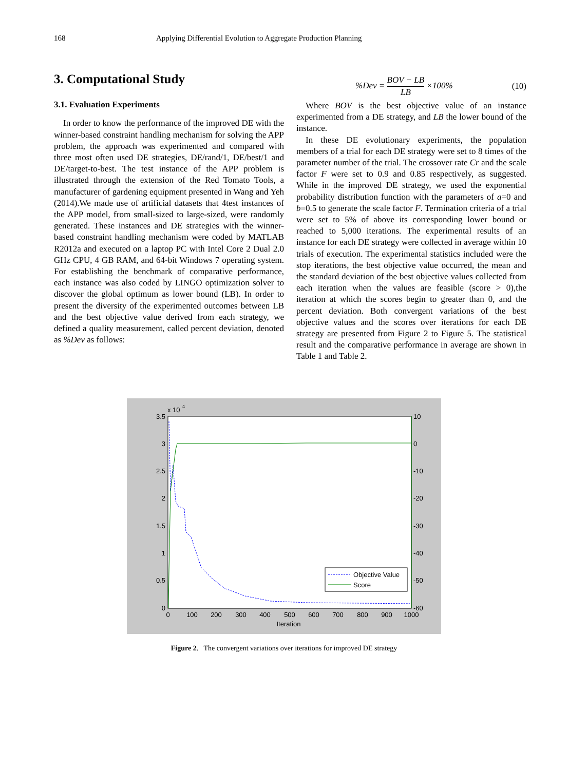168 Applying Differential Evolution to Aggregate Production Planning
3. Computational Study
3.1. Evaluation Experiments
In order to know the performance of the improved DE with the winner-based constraint handling mechanism for solving the APP problem, the approach was experimented and compared with three most often used DE strategies, DE/rand/1, DE/best/1 and DE/target-to-best. The test instance of the APP problem is illustrated through the extension of the Red Tomato Tools, a manufacturer of gardening equipment presented in Wang and Yeh (2014).We made use of artificial datasets that 4test instances of the APP model, from small-sized to large-sized, were randomly generated. These instances and DE strategies with the winner-based constraint handling mechanism were coded by MATLAB R2012a and executed on a laptop PC with Intel Core 2 Dual 2.0 GHz CPU, 4 GB RAM, and 64-bit Windows 7 operating system. For establishing the benchmark of comparative performance, each instance was also coded by LINGO optimization solver to discover the global optimum as lower bound (LB). In order to present the diversity of the experimented outcomes between LB and the best objective value derived from each strategy, we defined a quality measurement, called percent deviation, denoted as %Dev as follows:
%Dev = BOV − LB LB ×100% (10)
Where BOV is the best objective value of an instance experimented from a DE strategy, and LB the lower bound of the instance.
In these DE evolutionary experiments, the population members of a trial for each DE strategy were set to 8 times of the parameter number of the trial. The crossover rate Cr and the scale factor F were set to 0.9 and 0.85 respectively, as suggested. While in the improved DE strategy, we used the exponential probability distribution function with the parameters of a=0 and b=0.5 to generate the scale factor F. Termination criteria of a trial were set to 5% of above its corresponding lower bound or reached to 5,000 iterations. The experimental results of an instance for each DE strategy were collected in average within 10 trials of execution. The experimental statistics included were the stop iterations, the best objective value occurred, the mean and the standard deviation of the best objective values collected from each iteration when the values are feasible (score > 0),the iteration at which the scores begin to greater than 0, and the percent deviation. Both convergent variations of the best objective values and the scores over iterations for each DE strategy are presented from Figure 2 to Figure 5. The statistical result and the comparative performance in average are shown in Table 1 and Table 2.
x 10
4
3.5
3
2.5
2
1.5
1
0.5
0
10
0
-10
-20
-30
-40
-50
-60
0
100
200
300
400
500
600
700
800
900
1000
Iteration
Objective Value
Score
Figure 2. The convergent variations over iterations for improved DE strategy